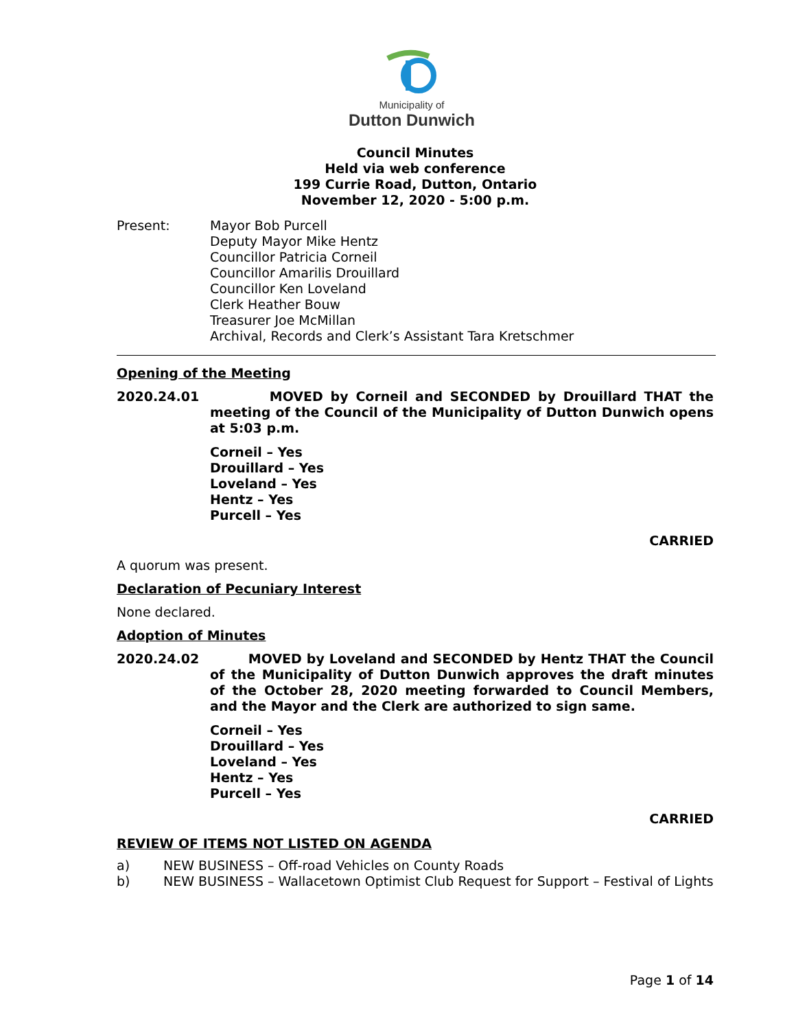Municipality of
Dutton Dunwich
Council Minutes
Held via web conference
199 Currie Road, Dutton, Ontario
November 12, 2020 - 5:00 p.m.
Present: Mayor Bob Purcell
Deputy Mayor Mike Hentz
Councillor Patricia Corneil
Councillor Amarilis Drouillard
Councillor Ken Loveland
Clerk Heather Bouw
Treasurer Joe McMillan
Archival, Records and Clerk’s Assistant Tara Kretschmer
Opening of the Meeting
2020.24.01 MOVED by Corneil and SECONDED by Drouillard THAT the meeting of the Council of the Municipality of Dutton Dunwich opens at 5:03 p.m.
Corneil – Yes
Drouillard – Yes
Loveland – Yes
Hentz – Yes
Purcell – Yes
CARRIED
A quorum was present.
Declaration of Pecuniary Interest
None declared.
Adoption of Minutes
2020.24.02 MOVED by Loveland and SECONDED by Hentz THAT the Council of the Municipality of Dutton Dunwich approves the draft minutes of the October 28, 2020 meeting forwarded to Council Members, and the Mayor and the Clerk are authorized to sign same.
Corneil – Yes
Drouillard – Yes
Loveland – Yes
Hentz – Yes
Purcell – Yes
CARRIED
REVIEW OF ITEMS NOT LISTED ON AGENDA
a) NEW BUSINESS – Off-road Vehicles on County Roads
b) NEW BUSINESS – Wallacetown Optimist Club Request for Support – Festival of Lights
Page 1 of 14